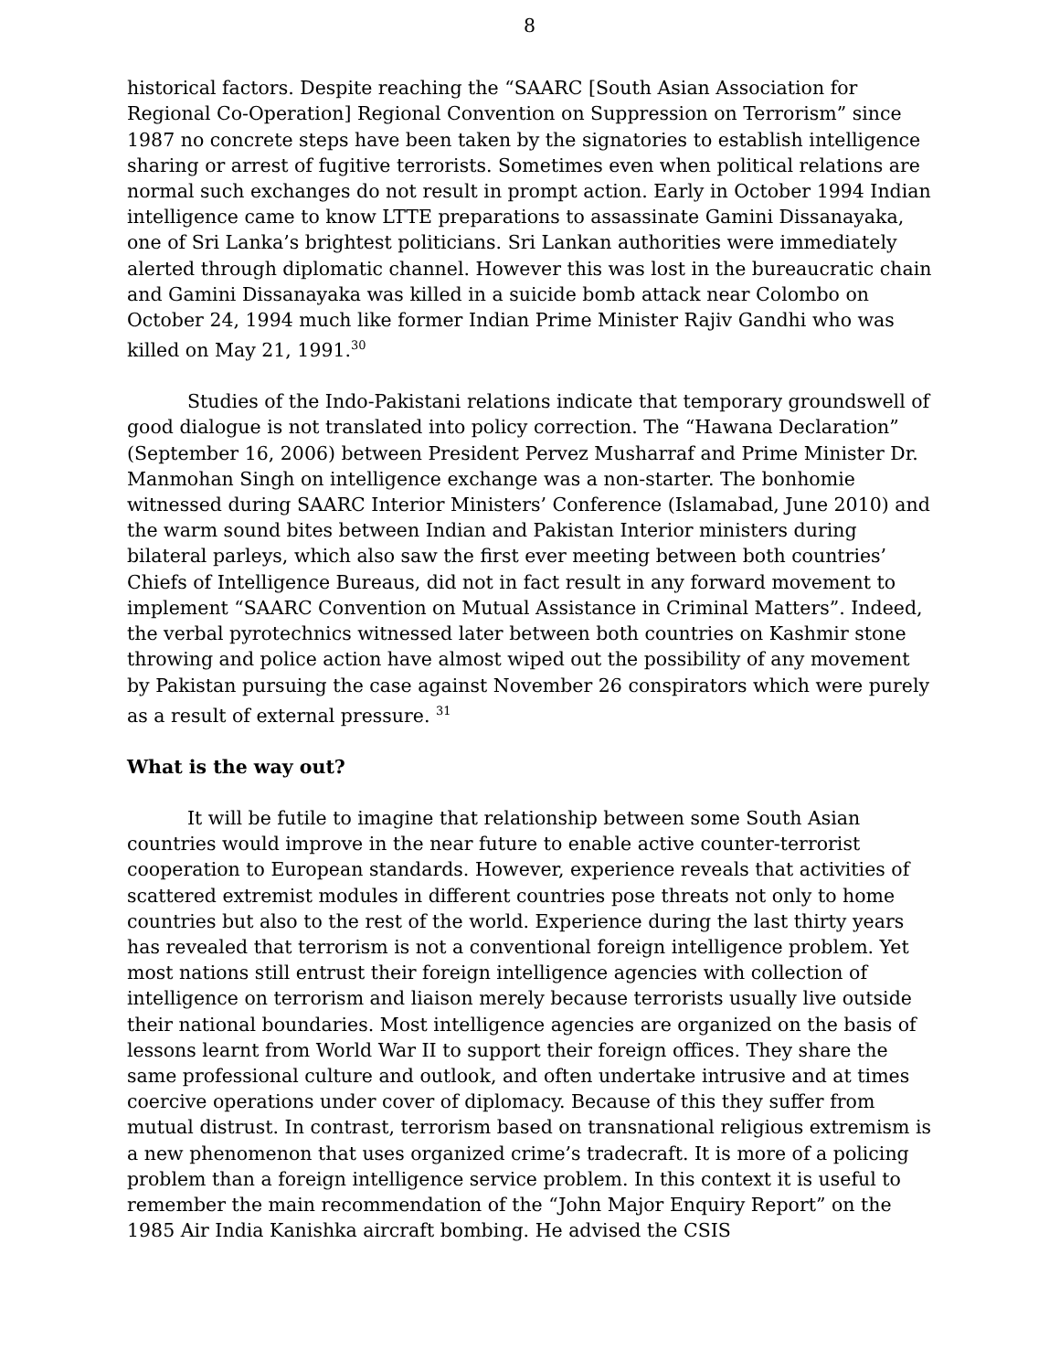8
historical factors. Despite reaching the “SAARC [South Asian Association for Regional Co-Operation] Regional Convention on Suppression on Terrorism” since 1987 no concrete steps have been taken by the signatories to establish intelligence sharing or arrest of fugitive terrorists. Sometimes even when political relations are normal such exchanges do not result in prompt action. Early in October 1994 Indian intelligence came to know LTTE preparations to assassinate Gamini Dissanayaka, one of Sri Lanka’s brightest politicians. Sri Lankan authorities were immediately alerted through diplomatic channel. However this was lost in the bureaucratic chain and Gamini Dissanayaka was killed in a suicide bomb attack near Colombo on October 24, 1994 much like former Indian Prime Minister Rajiv Gandhi who was killed on May 21, 1991.<sup>30</sup>
Studies of the Indo-Pakistani relations indicate that temporary groundswell of good dialogue is not translated into policy correction. The “Hawana Declaration” (September 16, 2006) between President Pervez Musharraf and Prime Minister Dr. Manmohan Singh on intelligence exchange was a non-starter. The bonhomie witnessed during SAARC Interior Ministers’ Conference (Islamabad, June 2010) and the warm sound bites between Indian and Pakistan Interior ministers during bilateral parleys, which also saw the first ever meeting between both countries’ Chiefs of Intelligence Bureaus, did not in fact result in any forward movement to implement “SAARC Convention on Mutual Assistance in Criminal Matters”. Indeed, the verbal pyrotechnics witnessed later between both countries on Kashmir stone throwing and police action have almost wiped out the possibility of any movement by Pakistan pursuing the case against November 26 conspirators which were purely as a result of external pressure. <sup>31</sup>
What is the way out?
It will be futile to imagine that relationship between some South Asian countries would improve in the near future to enable active counter-terrorist cooperation to European standards. However, experience reveals that activities of scattered extremist modules in different countries pose threats not only to home countries but also to the rest of the world. Experience during the last thirty years has revealed that terrorism is not a conventional foreign intelligence problem. Yet most nations still entrust their foreign intelligence agencies with collection of intelligence on terrorism and liaison merely because terrorists usually live outside their national boundaries. Most intelligence agencies are organized on the basis of lessons learnt from World War II to support their foreign offices. They share the same professional culture and outlook, and often undertake intrusive and at times coercive operations under cover of diplomacy. Because of this they suffer from mutual distrust. In contrast, terrorism based on transnational religious extremism is a new phenomenon that uses organized crime’s tradecraft. It is more of a policing problem than a foreign intelligence service problem. In this context it is useful to remember the main recommendation of the “John Major Enquiry Report” on the 1985 Air India Kanishka aircraft bombing. He advised the CSIS